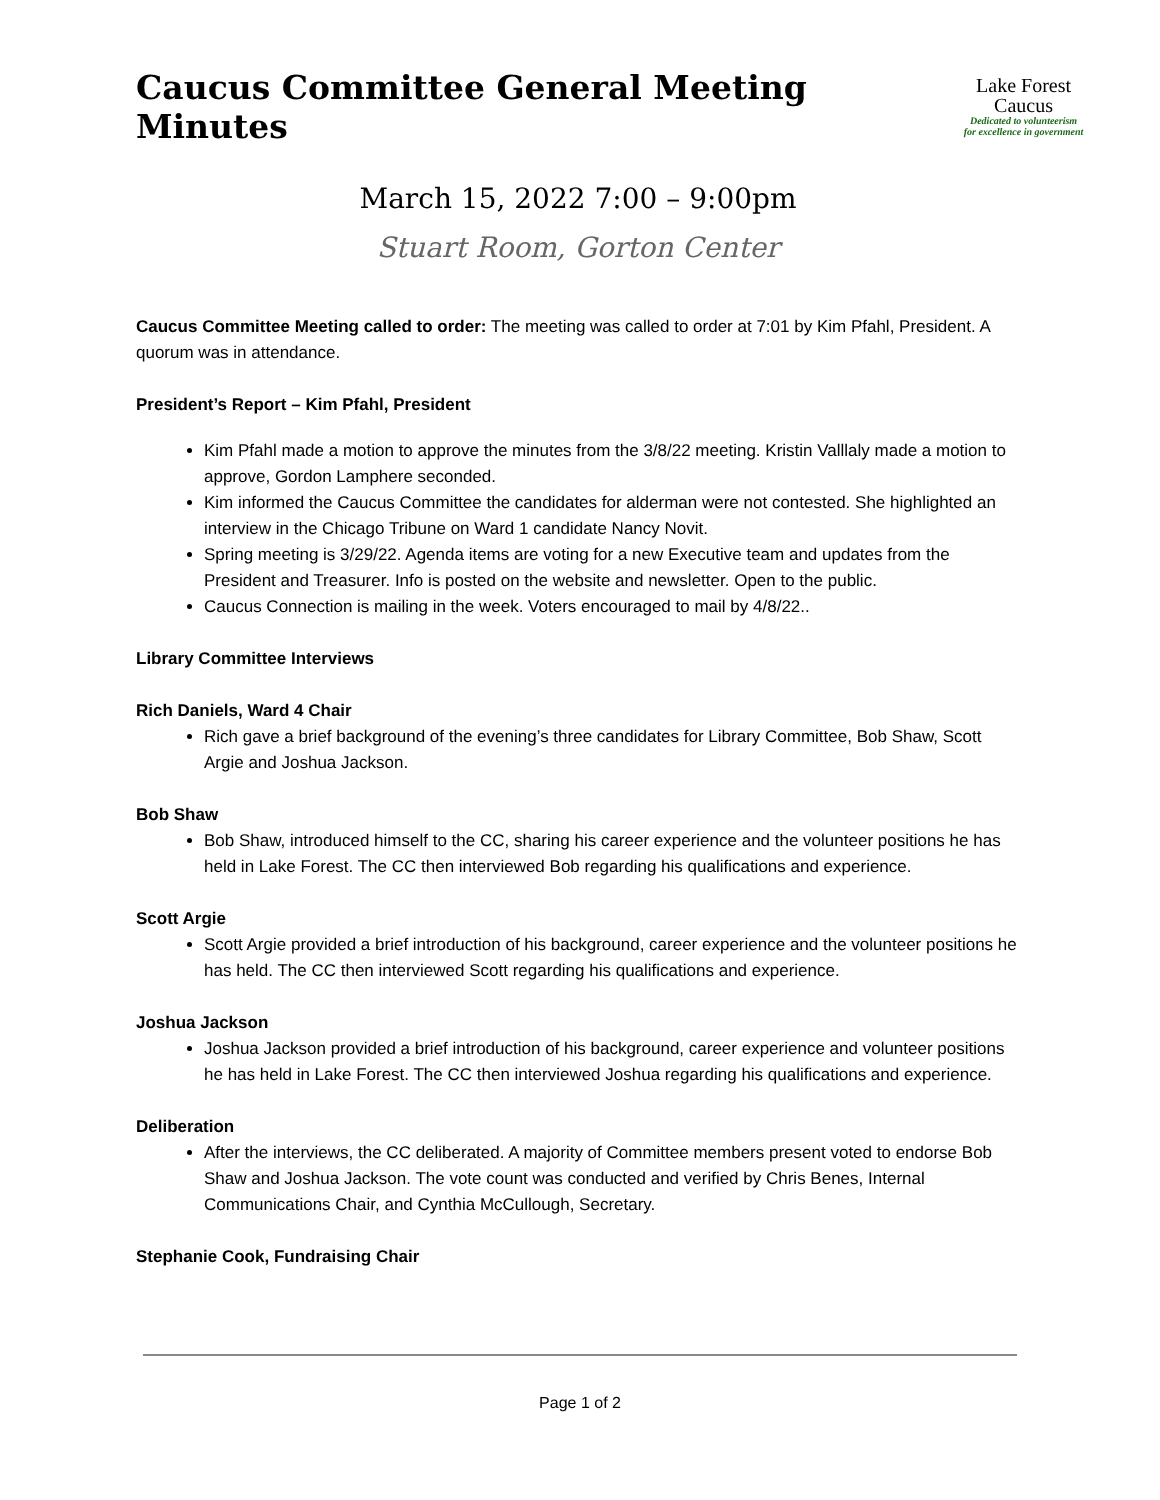Caucus Committee General Meeting Minutes
Lake Forest
Caucus
Dedicated to volunteerism
for excellence in government
March 15, 2022 7:00 – 9:00pm
Stuart Room, Gorton Center
Caucus Committee Meeting called to order: The meeting was called to order at 7:01 by Kim Pfahl, President. A quorum was in attendance.
President’s Report – Kim Pfahl, President
Kim Pfahl made a motion to approve the minutes from the 3/8/22 meeting. Kristin Valllaly made a motion to approve, Gordon Lamphere seconded.
Kim informed the Caucus Committee the candidates for alderman were not contested. She highlighted an interview in the Chicago Tribune on Ward 1 candidate Nancy Novit.
Spring meeting is 3/29/22. Agenda items are voting for a new Executive team and updates from the President and Treasurer. Info is posted on the website and newsletter. Open to the public.
Caucus Connection is mailing in the week. Voters encouraged to mail by 4/8/22..
Library Committee Interviews
Rich Daniels, Ward 4 Chair
Rich gave a brief background of the evening’s three candidates for Library Committee, Bob Shaw, Scott Argie and Joshua Jackson.
Bob Shaw
Bob Shaw, introduced himself to the CC, sharing his career experience and the volunteer positions he has held in Lake Forest. The CC then interviewed Bob regarding his qualifications and experience.
Scott Argie
Scott Argie provided a brief introduction of his background, career experience and the volunteer positions he has held. The CC then interviewed Scott regarding his qualifications and experience.
Joshua Jackson
Joshua Jackson provided a brief introduction of his background, career experience and volunteer positions he has held in Lake Forest. The CC then interviewed Joshua regarding his qualifications and experience.
Deliberation
After the interviews, the CC deliberated. A majority of Committee members present voted to endorse Bob Shaw and Joshua Jackson. The vote count was conducted and verified by Chris Benes, Internal Communications Chair, and Cynthia McCullough, Secretary.
Stephanie Cook, Fundraising Chair
Page 1 of 2